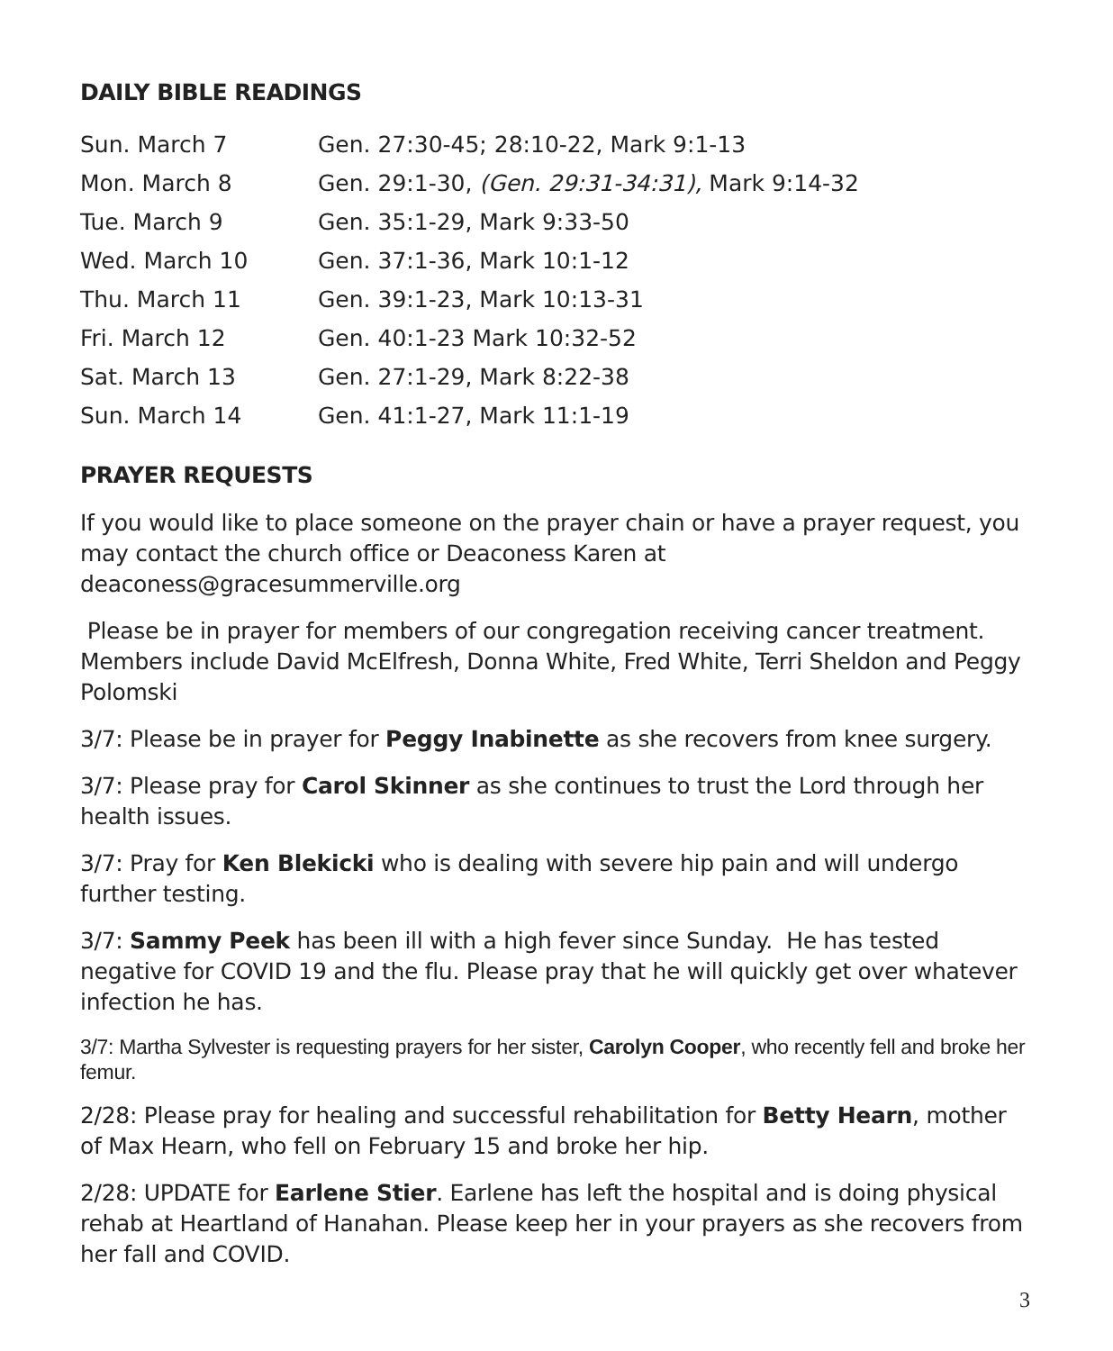DAILY BIBLE READINGS
| Sun. March 7 | Gen. 27:30-45; 28:10-22, Mark 9:1-13 |
| Mon. March 8 | Gen. 29:1-30, (Gen. 29:31-34:31), Mark 9:14-32 |
| Tue. March 9 | Gen. 35:1-29, Mark 9:33-50 |
| Wed. March 10 | Gen. 37:1-36, Mark 10:1-12 |
| Thu. March 11 | Gen. 39:1-23, Mark 10:13-31 |
| Fri. March 12 | Gen. 40:1-23 Mark 10:32-52 |
| Sat. March 13 | Gen. 27:1-29, Mark 8:22-38 |
| Sun. March 14 | Gen. 41:1-27, Mark 11:1-19 |
PRAYER REQUESTS
If you would like to place someone on the prayer chain or have a prayer request, you may contact the church office or Deaconess Karen at deaconess@gracesummerville.org
Please be in prayer for members of our congregation receiving cancer treatment. Members include David McElfresh, Donna White, Fred White, Terri Sheldon and Peggy Polomski
3/7: Please be in prayer for Peggy Inabinette as she recovers from knee surgery.
3/7: Please pray for Carol Skinner as she continues to trust the Lord through her health issues.
3/7: Pray for Ken Blekicki who is dealing with severe hip pain and will undergo further testing.
3/7: Sammy Peek has been ill with a high fever since Sunday. He has tested negative for COVID 19 and the flu. Please pray that he will quickly get over whatever infection he has.
3/7: Martha Sylvester is requesting prayers for her sister, Carolyn Cooper, who recently fell and broke her femur.
2/28: Please pray for healing and successful rehabilitation for Betty Hearn, mother of Max Hearn, who fell on February 15 and broke her hip.
2/28: UPDATE for Earlene Stier. Earlene has left the hospital and is doing physical rehab at Heartland of Hanahan. Please keep her in your prayers as she recovers from her fall and COVID.
3